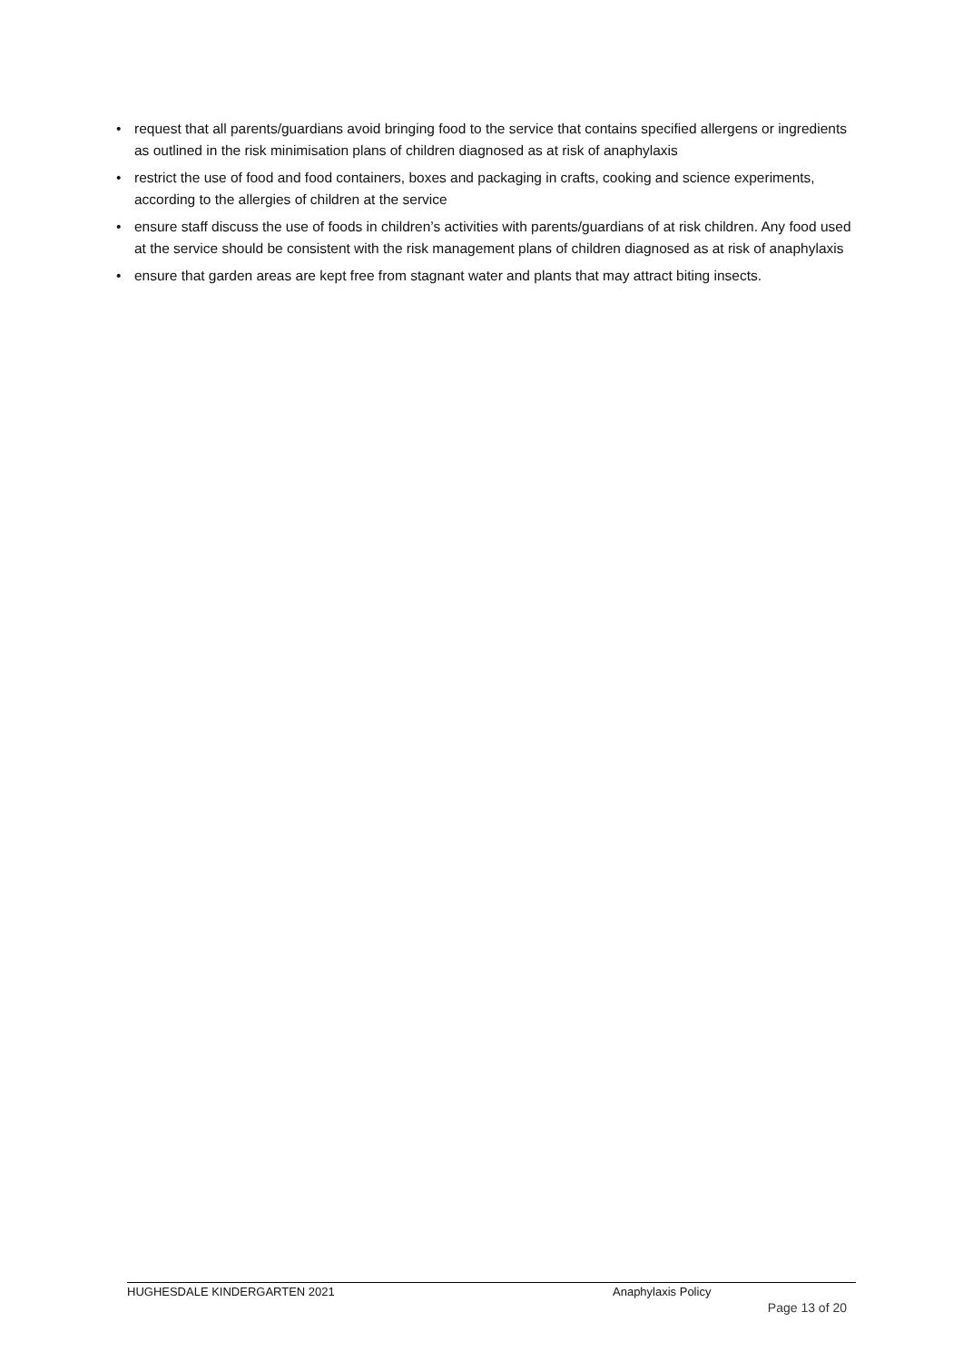• request that all parents/guardians avoid bringing food to the service that contains specified allergens or ingredients as outlined in the risk minimisation plans of children diagnosed as at risk of anaphylaxis
• restrict the use of food and food containers, boxes and packaging in crafts, cooking and science experiments, according to the allergies of children at the service
• ensure staff discuss the use of foods in children’s activities with parents/guardians of at risk children. Any food used at the service should be consistent with the risk management plans of children diagnosed as at risk of anaphylaxis
• ensure that garden areas are kept free from stagnant water and plants that may attract biting insects.
HUGHESDALE KINDERGARTEN 2021 Anaphylaxis Policy
Page 13 of 20